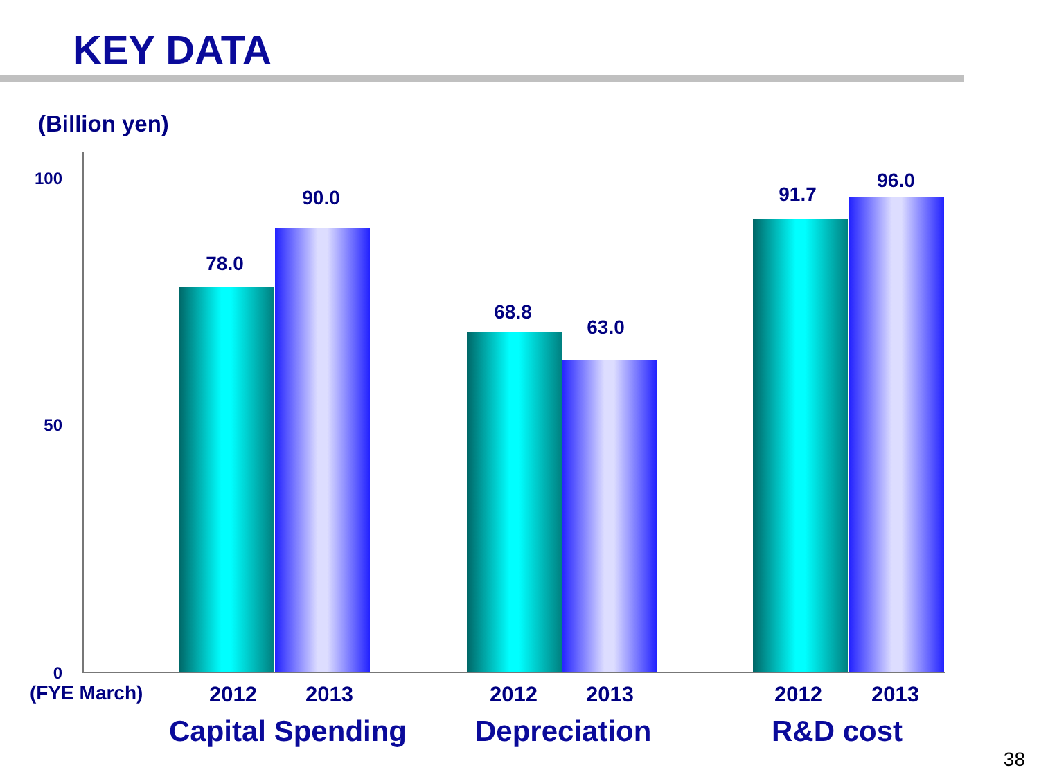KEY DATA
(Billion yen)
100
50
0
(FYE March)
78.0
90.0
68.8
63.0
91.7
96.0
2012 2013 2012 2013 2012 2013
Capital Spending Depreciation R&D cost
38